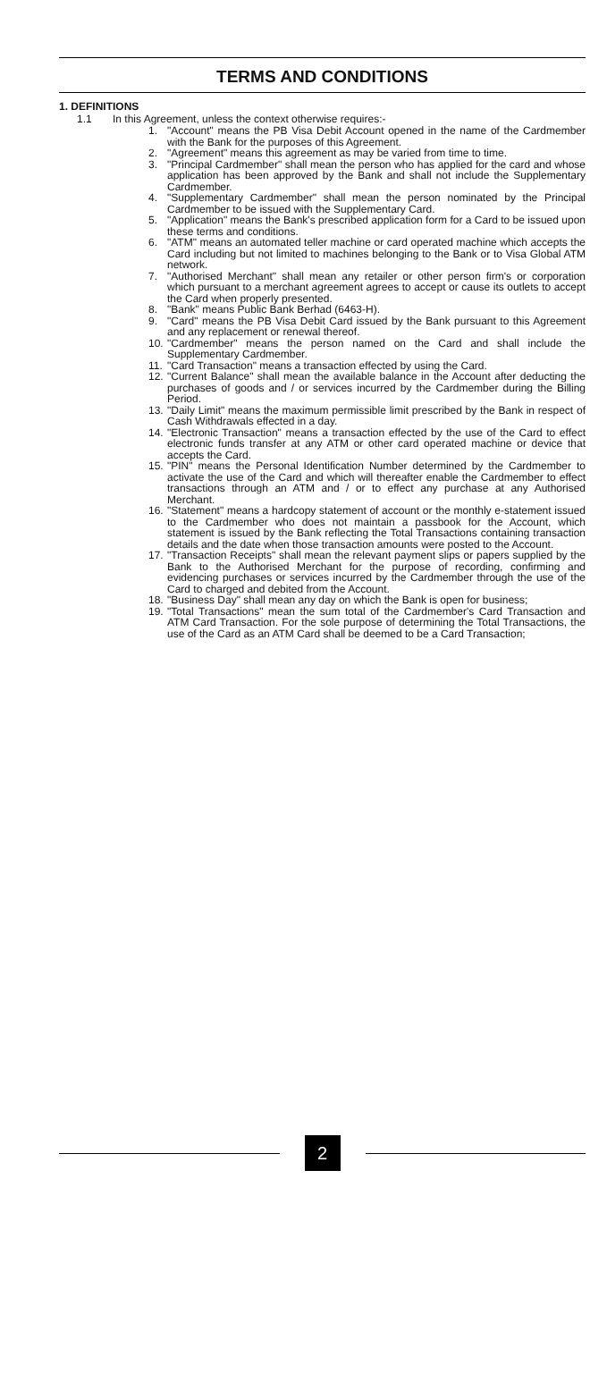TERMS AND CONDITIONS
1. DEFINITIONS
1.1 In this Agreement, unless the context otherwise requires:-
1. "Account" means the PB Visa Debit Account opened in the name of the Cardmember with the Bank for the purposes of this Agreement.
2. "Agreement" means this agreement as may be varied from time to time.
3. "Principal Cardmember" shall mean the person who has applied for the card and whose application has been approved by the Bank and shall not include the Supplementary Cardmember.
4. "Supplementary Cardmember" shall mean the person nominated by the Principal Cardmember to be issued with the Supplementary Card.
5. "Application" means the Bank's prescribed application form for a Card to be issued upon these terms and conditions.
6. "ATM" means an automated teller machine or card operated machine which accepts the Card including but not limited to machines belonging to the Bank or to Visa Global ATM network.
7. "Authorised Merchant" shall mean any retailer or other person firm's or corporation which pursuant to a merchant agreement agrees to accept or cause its outlets to accept the Card when properly presented.
8. "Bank" means Public Bank Berhad (6463-H).
9. "Card" means the PB Visa Debit Card issued by the Bank pursuant to this Agreement and any replacement or renewal thereof.
10. "Cardmember" means the person named on the Card and shall include the Supplementary Cardmember.
11. "Card Transaction" means a transaction effected by using the Card.
12. "Current Balance" shall mean the available balance in the Account after deducting the purchases of goods and / or services incurred by the Cardmember during the Billing Period.
13. "Daily Limit" means the maximum permissible limit prescribed by the Bank in respect of Cash Withdrawals effected in a day.
14. "Electronic Transaction" means a transaction effected by the use of the Card to effect electronic funds transfer at any ATM or other card operated machine or device that accepts the Card.
15. "PIN" means the Personal Identification Number determined by the Cardmember to activate the use of the Card and which will thereafter enable the Cardmember to effect transactions through an ATM and / or to effect any purchase at any Authorised Merchant.
16. "Statement" means a hardcopy statement of account or the monthly e-statement issued to the Cardmember who does not maintain a passbook for the Account, which statement is issued by the Bank reflecting the Total Transactions containing transaction details and the date when those transaction amounts were posted to the Account.
17. "Transaction Receipts" shall mean the relevant payment slips or papers supplied by the Bank to the Authorised Merchant for the purpose of recording, confirming and evidencing purchases or services incurred by the Cardmember through the use of the Card to charged and debited from the Account.
18. "Business Day" shall mean any day on which the Bank is open for business;
19. "Total Transactions" mean the sum total of the Cardmember's Card Transaction and ATM Card Transaction. For the sole purpose of determining the Total Transactions, the use of the Card as an ATM Card shall be deemed to be a Card Transaction;
2